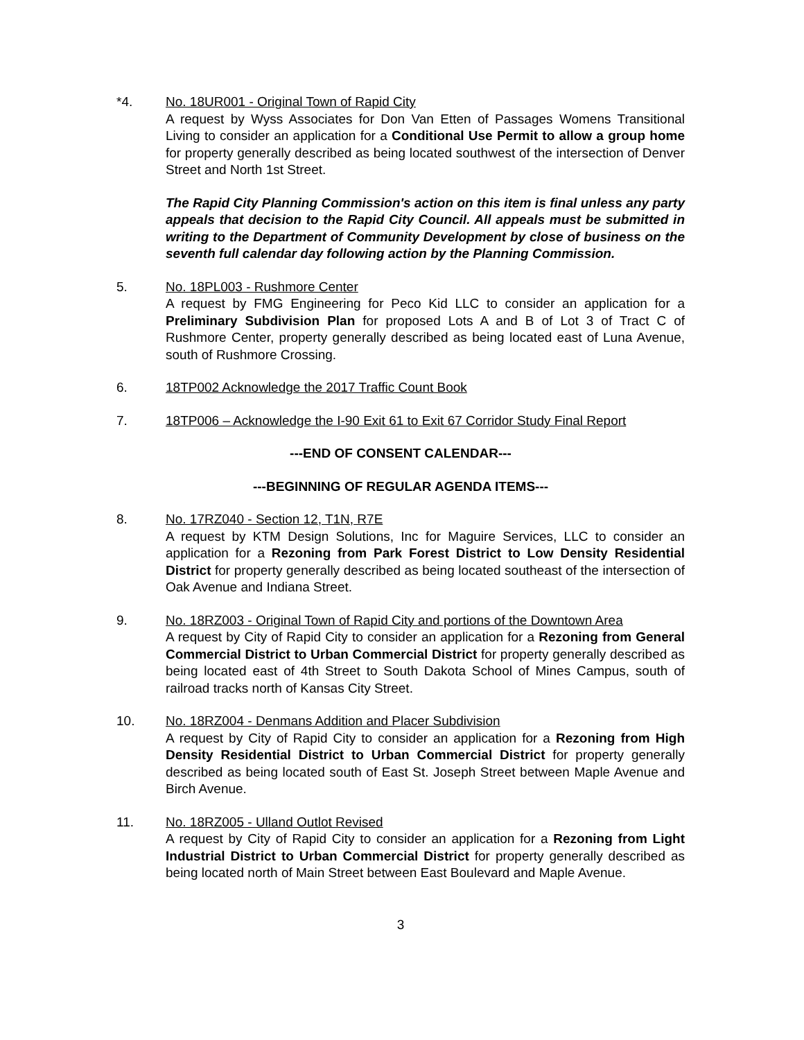*4. No. 18UR001 - Original Town of Rapid City
A request by Wyss Associates for Don Van Etten of Passages Womens Transitional Living to consider an application for a Conditional Use Permit to allow a group home for property generally described as being located southwest of the intersection of Denver Street and North 1st Street.
The Rapid City Planning Commission's action on this item is final unless any party appeals that decision to the Rapid City Council. All appeals must be submitted in writing to the Department of Community Development by close of business on the seventh full calendar day following action by the Planning Commission.
5. No. 18PL003 - Rushmore Center
A request by FMG Engineering for Peco Kid LLC to consider an application for a Preliminary Subdivision Plan for proposed Lots A and B of Lot 3 of Tract C of Rushmore Center, property generally described as being located east of Luna Avenue, south of Rushmore Crossing.
6. 18TP002 Acknowledge the 2017 Traffic Count Book
7. 18TP006 – Acknowledge the I-90 Exit 61 to Exit 67 Corridor Study Final Report
---END OF CONSENT CALENDAR---
---BEGINNING OF REGULAR AGENDA ITEMS---
8. No. 17RZ040 - Section 12, T1N, R7E
A request by KTM Design Solutions, Inc for Maguire Services, LLC to consider an application for a Rezoning from Park Forest District to Low Density Residential District for property generally described as being located southeast of the intersection of Oak Avenue and Indiana Street.
9. No. 18RZ003 - Original Town of Rapid City and portions of the Downtown Area
A request by City of Rapid City to consider an application for a Rezoning from General Commercial District to Urban Commercial District for property generally described as being located east of 4th Street to South Dakota School of Mines Campus, south of railroad tracks north of Kansas City Street.
10. No. 18RZ004 - Denmans Addition and Placer Subdivision
A request by City of Rapid City to consider an application for a Rezoning from High Density Residential District to Urban Commercial District for property generally described as being located south of East St. Joseph Street between Maple Avenue and Birch Avenue.
11. No. 18RZ005 - Ulland Outlot Revised
A request by City of Rapid City to consider an application for a Rezoning from Light Industrial District to Urban Commercial District for property generally described as being located north of Main Street between East Boulevard and Maple Avenue.
3